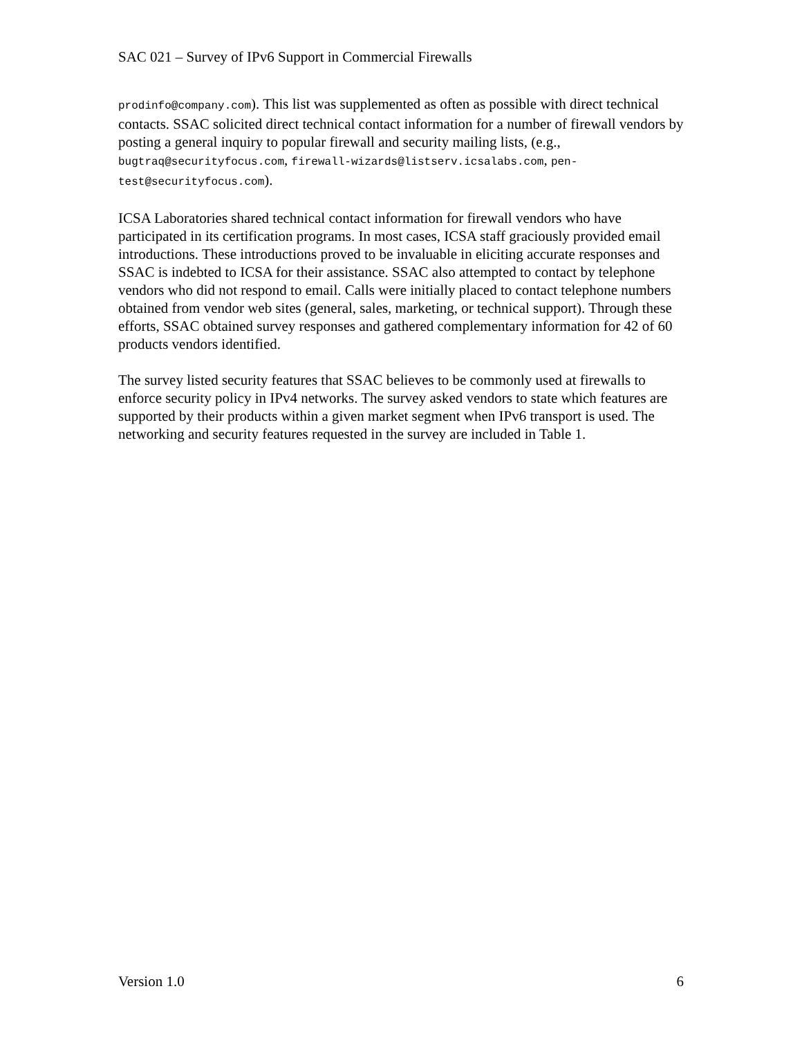SAC 021 – Survey of IPv6 Support in Commercial Firewalls
prodinfo@company.com). This list was supplemented as often as possible with direct technical contacts. SSAC solicited direct technical contact information for a number of firewall vendors by posting a general inquiry to popular firewall and security mailing lists, (e.g., bugtraq@securityfocus.com, firewall-wizards@listserv.icsalabs.com, pen-test@securityfocus.com).
ICSA Laboratories shared technical contact information for firewall vendors who have participated in its certification programs. In most cases, ICSA staff graciously provided email introductions. These introductions proved to be invaluable in eliciting accurate responses and SSAC is indebted to ICSA for their assistance. SSAC also attempted to contact by telephone vendors who did not respond to email. Calls were initially placed to contact telephone numbers obtained from vendor web sites (general, sales, marketing, or technical support). Through these efforts, SSAC obtained survey responses and gathered complementary information for 42 of 60 products vendors identified.
The survey listed security features that SSAC believes to be commonly used at firewalls to enforce security policy in IPv4 networks. The survey asked vendors to state which features are supported by their products within a given market segment when IPv6 transport is used. The networking and security features requested in the survey are included in Table 1.
Version 1.0 6